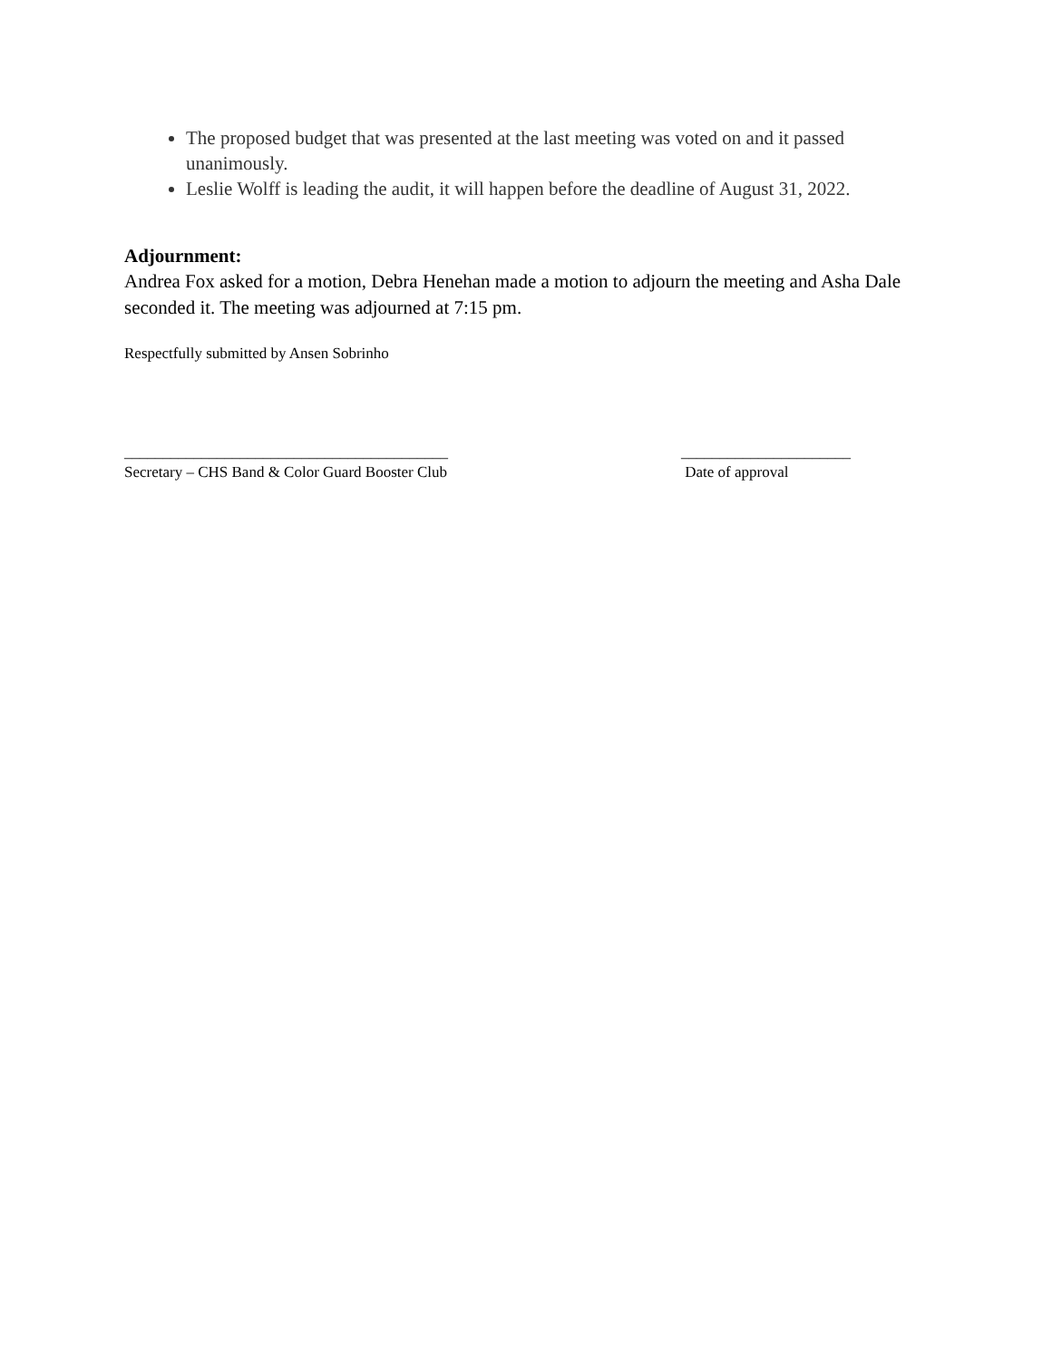The proposed budget that was presented at the last meeting was voted on and it passed unanimously.
Leslie Wolff is leading the audit, it will happen before the deadline of August 31, 2022.
Adjournment:
Andrea Fox asked for a motion, Debra Henehan made a motion to adjourn the meeting and Asha Dale seconded it. The meeting was adjourned at 7:15 pm.
Respectfully submitted by Ansen Sobrinho
__________________________________________
Secretary – CHS Band & Color Guard Booster Club
______________________
Date of approval